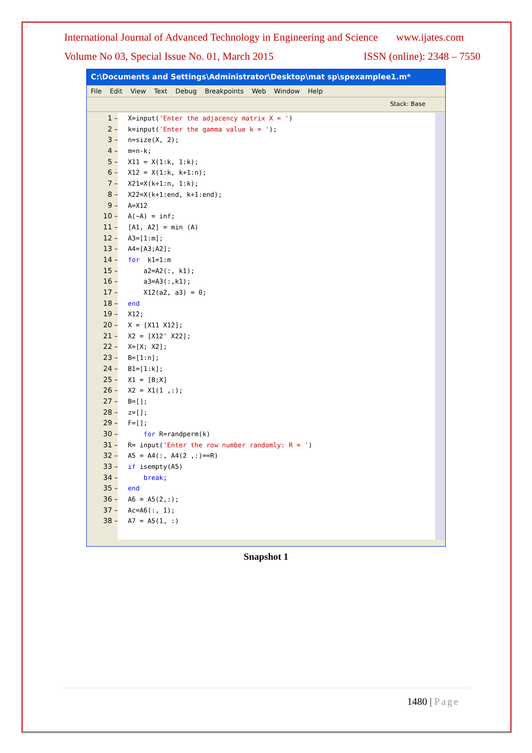International Journal of Advanced Technology in Engineering and Science www.ijates.com
Volume No 03, Special Issue No. 01, March 2015 ISSN (online): 2348 – 7550
C:\Documents and Settings\Administrator\Desktop\mat sp\spexamplee1.m*
File Edit View Text Debug Breakpoints Web Window Help
Stack: Base
1 –
2 –
3 –
4 –
5 –
6 –
7 –
8 –
9 –
10 –
11 –
12 –
13 –
14 –
15 –
16 –
17 –
18 –
19 –
20 –
21 –
22 –
23 –
24 –
25 –
26 –
27 –
28 –
29 –
30 –
31 –
32 –
33 –
34 –
35 –
36 –
37 –
38 –
X=input('Enter the adjacency matrix X = ')
k=input('Enter the gamma value k = ');
n=size(X, 2);
m=n-k;
X11 = X(1:k, 1:k);
X12 = X(1:k, k+1:n);
X21=X(k+1:n, 1:k);
X22=X(k+1:end, k+1:end);
A=X12
A(~A) = inf;
[A1, A2] = min (A)
A3=[1:m];
A4=[A3;A2];
for k1=1:m
a2=A2(:, k1);
a3=A3(:,k1);
X12(a2, a3) = 0;
end
X12;
X = [X11 X12];
X2 = [X12' X22];
X=[X; X2];
B=[1:n];
B1=[1:k];
X1 = [B;X]
X2 = X1(1 ,:);
B=[];
z=[];
F=[];
for R=randperm(k)
R= input('Enter the row number randomly: R = ')
A5 = A4(:, A4(2 ,:)==R)
if isempty(A5)
break;
end
A6 = A5(2,:);
Ac=A6(:, 1);
A7 = A5(1, :)
Snapshot 1
1480 | Page